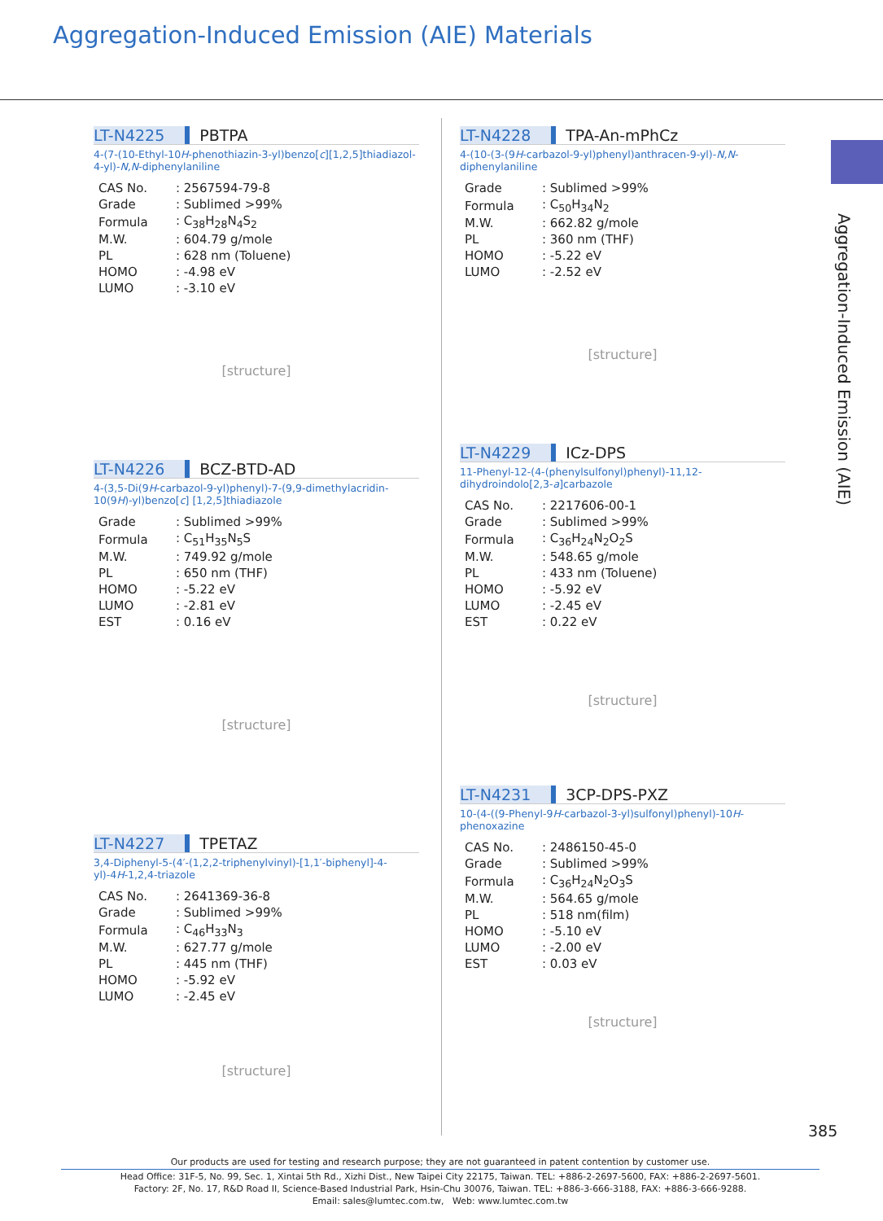Aggregation-Induced Emission (AIE) Materials
Aggregation-Induced Emission (AIE)
LT-N4225 PBTPA
4-(7-(10-Ethyl-10H-phenothiazin-3-yl)benzo[c][1,2,5]thiadiazol-4-yl)-N,N-diphenylaniline
| CAS No. | : 2567594-79-8 |
| Grade | : Sublimed >99% |
| Formula | : C<sub>38</sub>H<sub>28</sub>N<sub>4</sub>S<sub>2</sub> |
| M.W. | : 604.79 g/mole |
| PL | : 628 nm (Toluene) |
| HOMO | : -4.98 eV |
| LUMO | : -3.10 eV |
[structure]
LT-N4226 BCZ-BTD-AD
4-(3,5-Di(9H-carbazol-9-yl)phenyl)-7-(9,9-dimethylacridin-10(9H)-yl)benzo[c] [1,2,5]thiadiazole
| Grade | : Sublimed >99% |
| Formula | : C<sub>51</sub>H<sub>35</sub>N<sub>5</sub>S |
| M.W. | : 749.92 g/mole |
| PL | : 650 nm (THF) |
| HOMO | : -5.22 eV |
| LUMO | : -2.81 eV |
| EST | : 0.16 eV |
[structure]
LT-N4227 TPETAZ
3,4-Diphenyl-5-(4′-(1,2,2-triphenylvinyl)-[1,1′-biphenyl]-4-yl)-4H-1,2,4-triazole
| CAS No. | : 2641369-36-8 |
| Grade | : Sublimed >99% |
| Formula | : C<sub>46</sub>H<sub>33</sub>N<sub>3</sub> |
| M.W. | : 627.77 g/mole |
| PL | : 445 nm (THF) |
| HOMO | : -5.92 eV |
| LUMO | : -2.45 eV |
[structure]
LT-N4228 TPA-An-mPhCz
4-(10-(3-(9H-carbazol-9-yl)phenyl)anthracen-9-yl)-N,N-diphenylaniline
| Grade | : Sublimed >99% |
| Formula | : C<sub>50</sub>H<sub>34</sub>N<sub>2</sub> |
| M.W. | : 662.82 g/mole |
| PL | : 360 nm (THF) |
| HOMO | : -5.22 eV |
| LUMO | : -2.52 eV |
[structure]
LT-N4229 ICz-DPS
11-Phenyl-12-(4-(phenylsulfonyl)phenyl)-11,12-dihydroindolo[2,3-a]carbazole
| CAS No. | : 2217606-00-1 |
| Grade | : Sublimed >99% |
| Formula | : C<sub>36</sub>H<sub>24</sub>N<sub>2</sub>O<sub>2</sub>S |
| M.W. | : 548.65 g/mole |
| PL | : 433 nm (Toluene) |
| HOMO | : -5.92 eV |
| LUMO | : -2.45 eV |
| EST | : 0.22 eV |
[structure]
LT-N4231 3CP-DPS-PXZ
10-(4-((9-Phenyl-9H-carbazol-3-yl)sulfonyl)phenyl)-10H-phenoxazine
| CAS No. | : 2486150-45-0 |
| Grade | : Sublimed >99% |
| Formula | : C<sub>36</sub>H<sub>24</sub>N<sub>2</sub>O<sub>3</sub>S |
| M.W. | : 564.65 g/mole |
| PL | : 518 nm(film) |
| HOMO | : -5.10 eV |
| LUMO | : -2.00 eV |
| EST | : 0.03 eV |
[structure]
385
Our products are used for testing and research purpose; they are not guaranteed in patent contention by customer use.
Head Office: 31F-5, No. 99, Sec. 1, Xintai 5th Rd., Xizhi Dist., New Taipei City 22175, Taiwan. TEL: +886-2-2697-5600, FAX: +886-2-2697-5601.
Factory: 2F, No. 17, R&D Road II, Science-Based Industrial Park, Hsin-Chu 30076, Taiwan. TEL: +886-3-666-3188, FAX: +886-3-666-9288.
Email: sales@lumtec.com.tw, Web: www.lumtec.com.tw